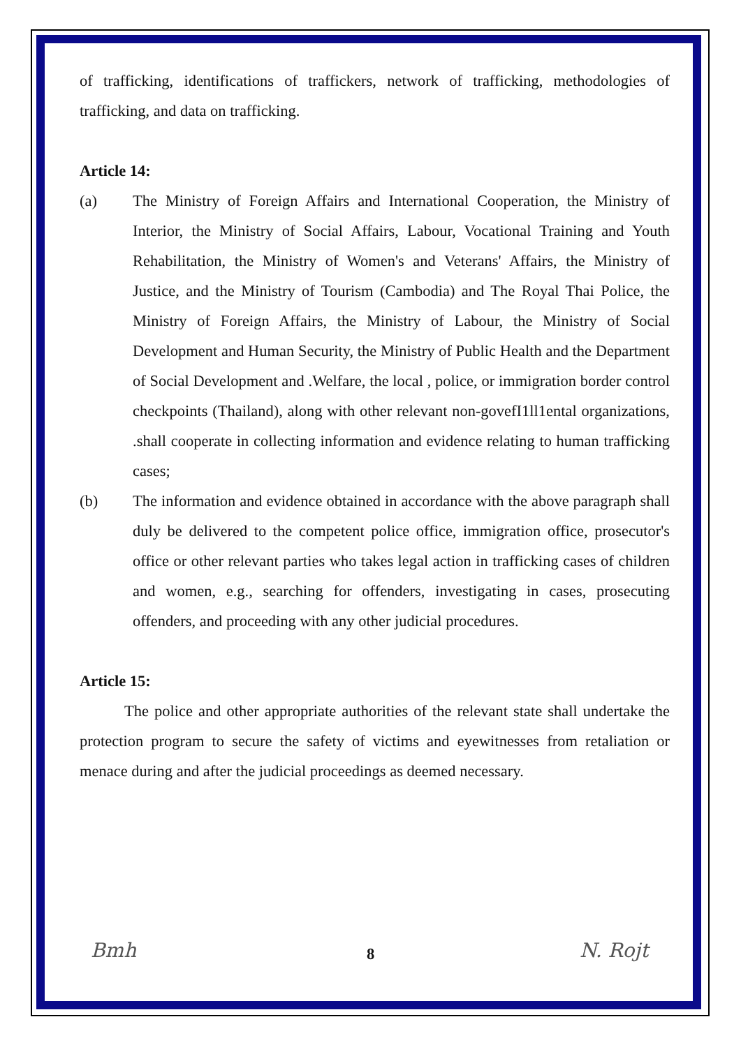of trafficking, identifications of traffickers, network of trafficking, methodologies of trafficking, and data on trafficking.
Article 14:
(a) The Ministry of Foreign Affairs and International Cooperation, the Ministry of Interior, the Ministry of Social Affairs, Labour, Vocational Training and Youth Rehabilitation, the Ministry of Women's and Veterans' Affairs, the Ministry of Justice, and the Ministry of Tourism (Cambodia) and The Royal Thai Police, the Ministry of Foreign Affairs, the Ministry of Labour, the Ministry of Social Development and Human Security, the Ministry of Public Health and the Department of Social Development and .Welfare, the local , police, or immigration border control checkpoints (Thailand), along with other relevant non-govefI1ll1ental organizations, .shall cooperate in collecting information and evidence relating to human trafficking cases;
(b) The information and evidence obtained in accordance with the above paragraph shall duly be delivered to the competent police office, immigration office, prosecutor's office or other relevant parties who takes legal action in trafficking cases of children and women, e.g., searching for offenders, investigating in cases, prosecuting offenders, and proceeding with any other judicial procedures.
Article 15:
The police and other appropriate authorities of the relevant state shall undertake the protection program to secure the safety of victims and eyewitnesses from retaliation or menace during and after the judicial proceedings as deemed necessary.
Bmh
8 N. Rojt